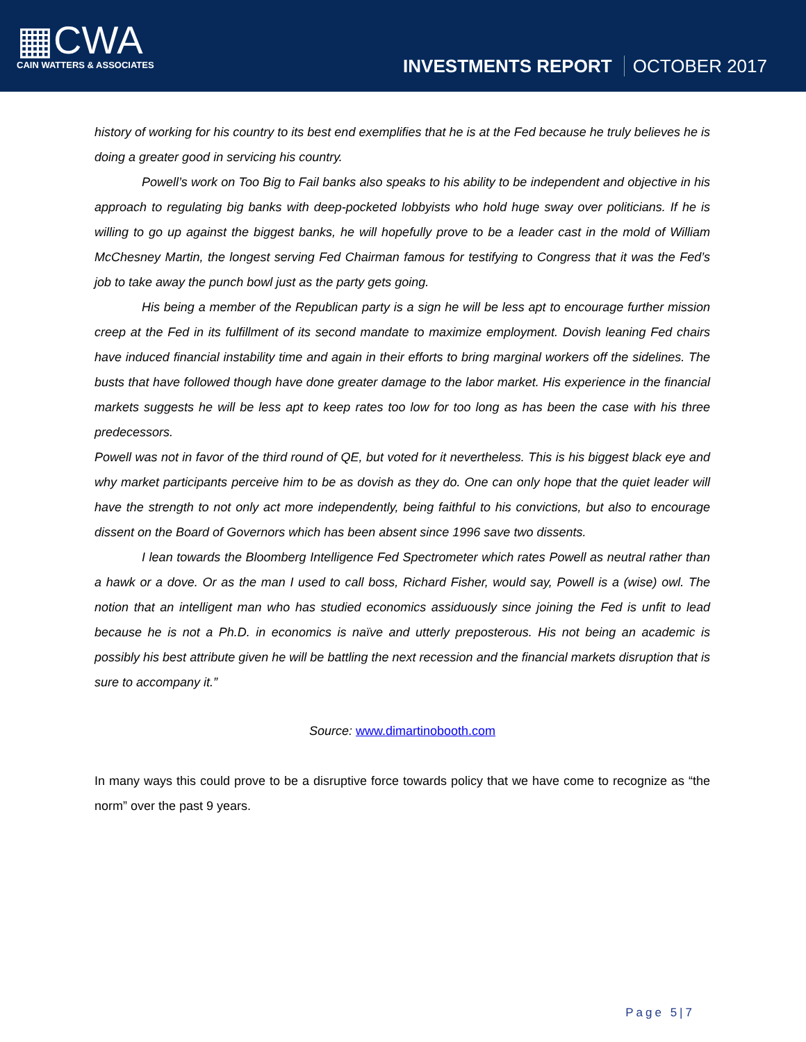▦CWA
CAIN WATTERS & ASSOCIATES
INVESTMENTS REPORT OCTOBER 2017
history of working for his country to its best end exemplifies that he is at the Fed because he truly believes he is doing a greater good in servicing his country.
Powell’s work on Too Big to Fail banks also speaks to his ability to be independent and objective in his approach to regulating big banks with deep-pocketed lobbyists who hold huge sway over politicians. If he is willing to go up against the biggest banks, he will hopefully prove to be a leader cast in the mold of William McChesney Martin, the longest serving Fed Chairman famous for testifying to Congress that it was the Fed’s job to take away the punch bowl just as the party gets going.
His being a member of the Republican party is a sign he will be less apt to encourage further mission creep at the Fed in its fulfillment of its second mandate to maximize employment. Dovish leaning Fed chairs have induced financial instability time and again in their efforts to bring marginal workers off the sidelines. The busts that have followed though have done greater damage to the labor market. His experience in the financial markets suggests he will be less apt to keep rates too low for too long as has been the case with his three predecessors.
Powell was not in favor of the third round of QE, but voted for it nevertheless. This is his biggest black eye and why market participants perceive him to be as dovish as they do. One can only hope that the quiet leader will have the strength to not only act more independently, being faithful to his convictions, but also to encourage dissent on the Board of Governors which has been absent since 1996 save two dissents.
I lean towards the Bloomberg Intelligence Fed Spectrometer which rates Powell as neutral rather than a hawk or a dove. Or as the man I used to call boss, Richard Fisher, would say, Powell is a (wise) owl. The notion that an intelligent man who has studied economics assiduously since joining the Fed is unfit to lead because he is not a Ph.D. in economics is naïve and utterly preposterous. His not being an academic is possibly his best attribute given he will be battling the next recession and the financial markets disruption that is sure to accompany it.”
Source: www.dimartinobooth.com
In many ways this could prove to be a disruptive force towards policy that we have come to recognize as “the norm” over the past 9 years.
Page 5|7